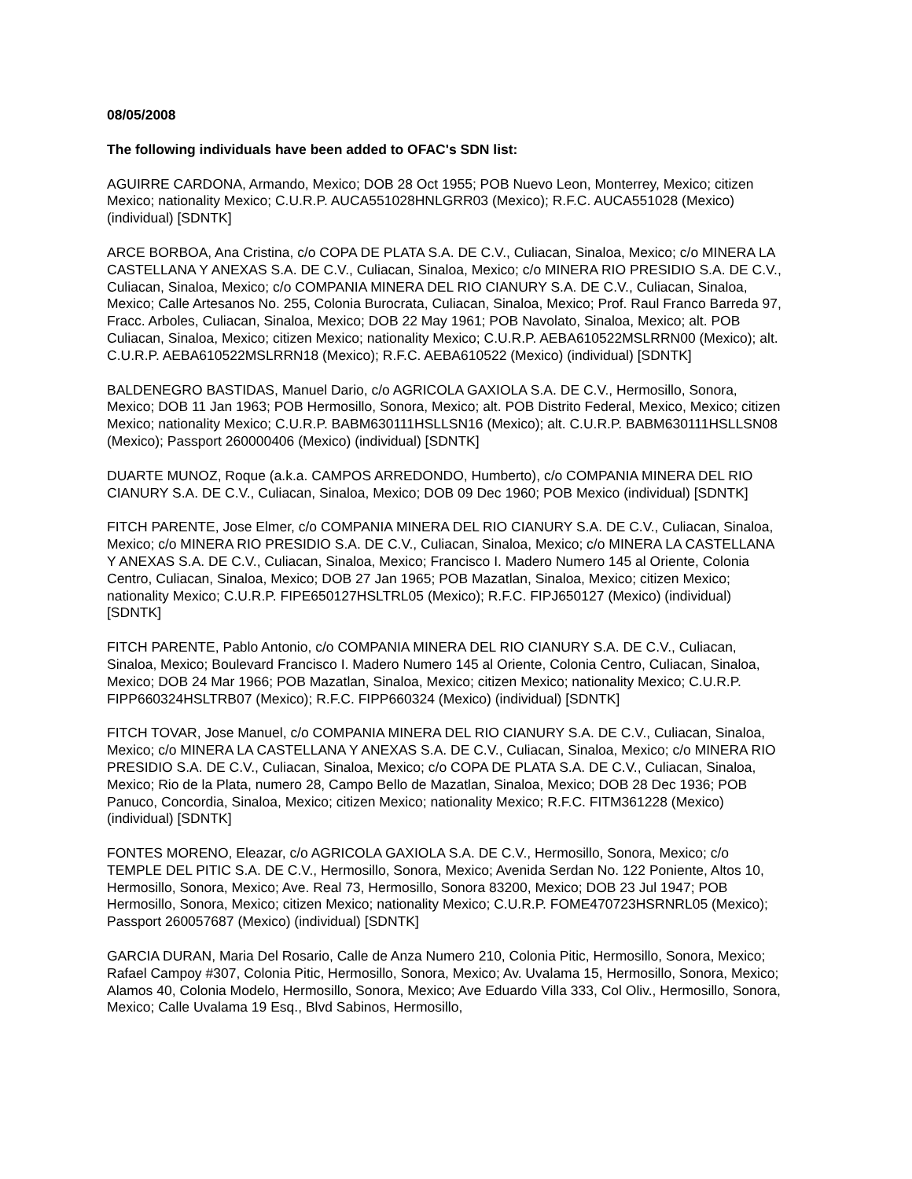08/05/2008
The following individuals have been added to OFAC's SDN list:
AGUIRRE CARDONA, Armando, Mexico; DOB 28 Oct 1955; POB Nuevo Leon, Monterrey, Mexico; citizen Mexico; nationality Mexico; C.U.R.P. AUCA551028HNLGRR03 (Mexico); R.F.C. AUCA551028 (Mexico) (individual) [SDNTK]
ARCE BORBOA, Ana Cristina, c/o COPA DE PLATA S.A. DE C.V., Culiacan, Sinaloa, Mexico; c/o MINERA LA CASTELLANA Y ANEXAS S.A. DE C.V., Culiacan, Sinaloa, Mexico; c/o MINERA RIO PRESIDIO S.A. DE C.V., Culiacan, Sinaloa, Mexico; c/o COMPANIA MINERA DEL RIO CIANURY S.A. DE C.V., Culiacan, Sinaloa, Mexico; Calle Artesanos No. 255, Colonia Burocrata, Culiacan, Sinaloa, Mexico; Prof. Raul Franco Barreda 97, Fracc. Arboles, Culiacan, Sinaloa, Mexico; DOB 22 May 1961; POB Navolato, Sinaloa, Mexico; alt. POB Culiacan, Sinaloa, Mexico; citizen Mexico; nationality Mexico; C.U.R.P. AEBA610522MSLRRN00 (Mexico); alt. C.U.R.P. AEBA610522MSLRRN18 (Mexico); R.F.C. AEBA610522 (Mexico) (individual) [SDNTK]
BALDENEGRO BASTIDAS, Manuel Dario, c/o AGRICOLA GAXIOLA S.A. DE C.V., Hermosillo, Sonora, Mexico; DOB 11 Jan 1963; POB Hermosillo, Sonora, Mexico; alt. POB Distrito Federal, Mexico, Mexico; citizen Mexico; nationality Mexico; C.U.R.P. BABM630111HSLLSN16 (Mexico); alt. C.U.R.P. BABM630111HSLLSN08 (Mexico); Passport 260000406 (Mexico) (individual) [SDNTK]
DUARTE MUNOZ, Roque (a.k.a. CAMPOS ARREDONDO, Humberto), c/o COMPANIA MINERA DEL RIO CIANURY S.A. DE C.V., Culiacan, Sinaloa, Mexico; DOB 09 Dec 1960; POB Mexico (individual) [SDNTK]
FITCH PARENTE, Jose Elmer, c/o COMPANIA MINERA DEL RIO CIANURY S.A. DE C.V., Culiacan, Sinaloa, Mexico; c/o MINERA RIO PRESIDIO S.A. DE C.V., Culiacan, Sinaloa, Mexico; c/o MINERA LA CASTELLANA Y ANEXAS S.A. DE C.V., Culiacan, Sinaloa, Mexico; Francisco I. Madero Numero 145 al Oriente, Colonia Centro, Culiacan, Sinaloa, Mexico; DOB 27 Jan 1965; POB Mazatlan, Sinaloa, Mexico; citizen Mexico; nationality Mexico; C.U.R.P. FIPE650127HSLTRL05 (Mexico); R.F.C. FIPJ650127 (Mexico) (individual) [SDNTK]
FITCH PARENTE, Pablo Antonio, c/o COMPANIA MINERA DEL RIO CIANURY S.A. DE C.V., Culiacan, Sinaloa, Mexico; Boulevard Francisco I. Madero Numero 145 al Oriente, Colonia Centro, Culiacan, Sinaloa, Mexico; DOB 24 Mar 1966; POB Mazatlan, Sinaloa, Mexico; citizen Mexico; nationality Mexico; C.U.R.P. FIPP660324HSLTRB07 (Mexico); R.F.C. FIPP660324 (Mexico) (individual) [SDNTK]
FITCH TOVAR, Jose Manuel, c/o COMPANIA MINERA DEL RIO CIANURY S.A. DE C.V., Culiacan, Sinaloa, Mexico; c/o MINERA LA CASTELLANA Y ANEXAS S.A. DE C.V., Culiacan, Sinaloa, Mexico; c/o MINERA RIO PRESIDIO S.A. DE C.V., Culiacan, Sinaloa, Mexico; c/o COPA DE PLATA S.A. DE C.V., Culiacan, Sinaloa, Mexico; Rio de la Plata, numero 28, Campo Bello de Mazatlan, Sinaloa, Mexico; DOB 28 Dec 1936; POB Panuco, Concordia, Sinaloa, Mexico; citizen Mexico; nationality Mexico; R.F.C. FITM361228 (Mexico) (individual) [SDNTK]
FONTES MORENO, Eleazar, c/o AGRICOLA GAXIOLA S.A. DE C.V., Hermosillo, Sonora, Mexico; c/o TEMPLE DEL PITIC S.A. DE C.V., Hermosillo, Sonora, Mexico; Avenida Serdan No. 122 Poniente, Altos 10, Hermosillo, Sonora, Mexico; Ave. Real 73, Hermosillo, Sonora 83200, Mexico; DOB 23 Jul 1947; POB Hermosillo, Sonora, Mexico; citizen Mexico; nationality Mexico; C.U.R.P. FOME470723HSRNRL05 (Mexico); Passport 260057687 (Mexico) (individual) [SDNTK]
GARCIA DURAN, Maria Del Rosario, Calle de Anza Numero 210, Colonia Pitic, Hermosillo, Sonora, Mexico; Rafael Campoy #307, Colonia Pitic, Hermosillo, Sonora, Mexico; Av. Uvalama 15, Hermosillo, Sonora, Mexico; Alamos 40, Colonia Modelo, Hermosillo, Sonora, Mexico; Ave Eduardo Villa 333, Col Oliv., Hermosillo, Sonora, Mexico; Calle Uvalama 19 Esq., Blvd Sabinos, Hermosillo,